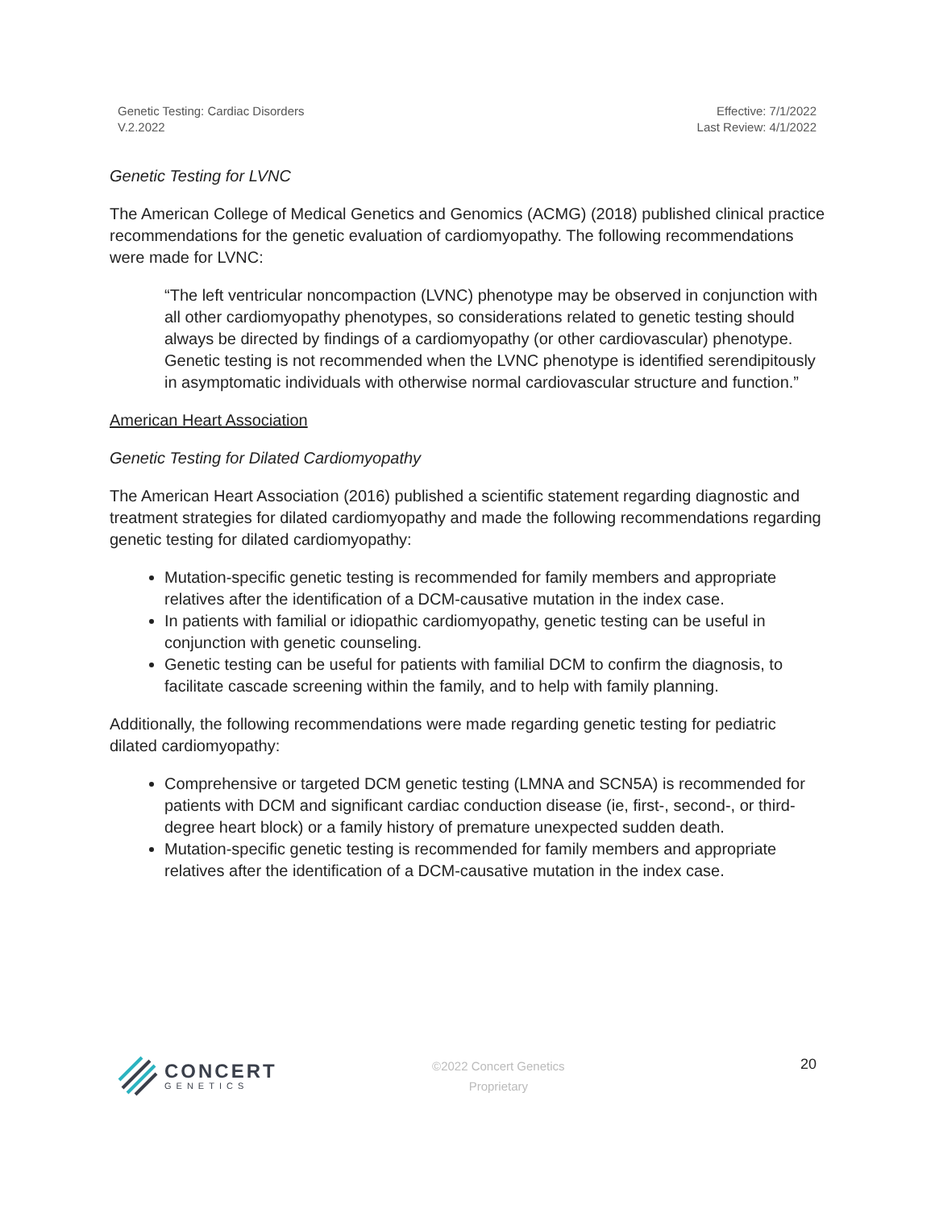Genetic Testing: Cardiac Disorders
V.2.2022
Effective: 7/1/2022
Last Review: 4/1/2022
Genetic Testing for LVNC
The American College of Medical Genetics and Genomics (ACMG) (2018) published clinical practice recommendations for the genetic evaluation of cardiomyopathy. The following recommendations were made for LVNC:
“The left ventricular noncompaction (LVNC) phenotype may be observed in conjunction with all other cardiomyopathy phenotypes, so considerations related to genetic testing should always be directed by findings of a cardiomyopathy (or other cardiovascular) phenotype. Genetic testing is not recommended when the LVNC phenotype is identified serendipitously in asymptomatic individuals with otherwise normal cardiovascular structure and function.”
American Heart Association
Genetic Testing for Dilated Cardiomyopathy
The American Heart Association (2016) published a scientific statement regarding diagnostic and treatment strategies for dilated cardiomyopathy and made the following recommendations regarding genetic testing for dilated cardiomyopathy:
Mutation-specific genetic testing is recommended for family members and appropriate relatives after the identification of a DCM-causative mutation in the index case.
In patients with familial or idiopathic cardiomyopathy, genetic testing can be useful in conjunction with genetic counseling.
Genetic testing can be useful for patients with familial DCM to confirm the diagnosis, to facilitate cascade screening within the family, and to help with family planning.
Additionally, the following recommendations were made regarding genetic testing for pediatric dilated cardiomyopathy:
Comprehensive or targeted DCM genetic testing (LMNA and SCN5A) is recommended for patients with DCM and significant cardiac conduction disease (ie, first-, second-, or third-degree heart block) or a family history of premature unexpected sudden death.
Mutation-specific genetic testing is recommended for family members and appropriate relatives after the identification of a DCM-causative mutation in the index case.
CONCERT
GENETICS
©2022 Concert Genetics
Proprietary
20